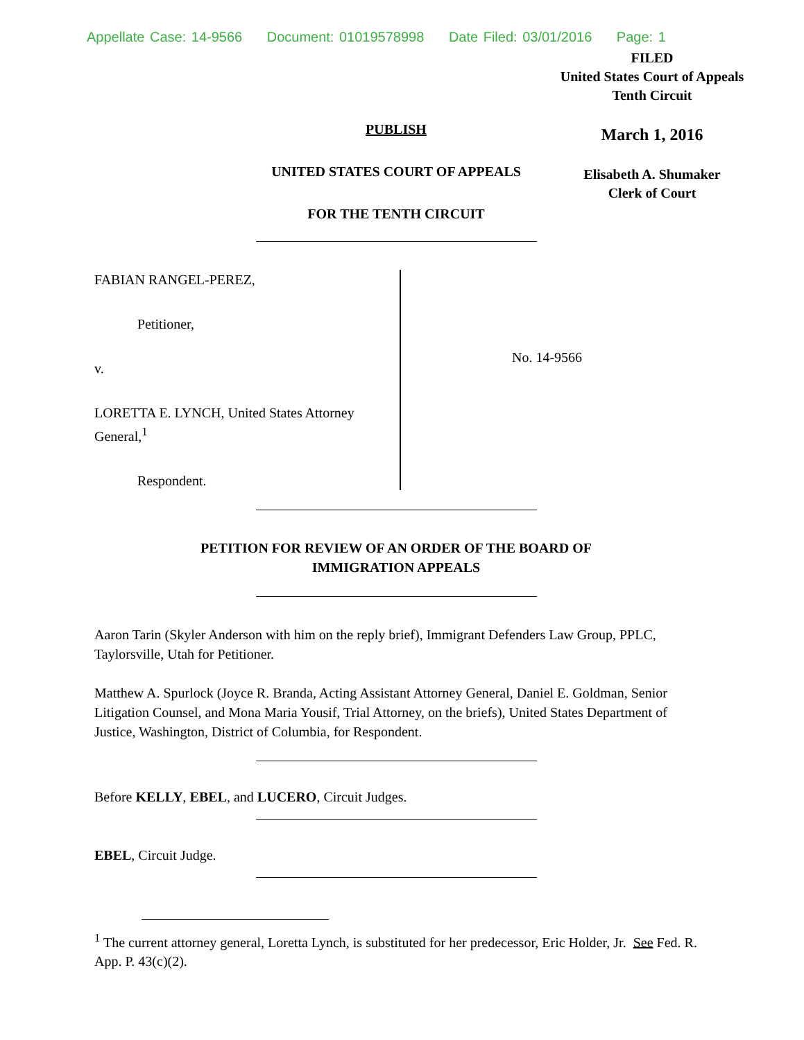Appellate Case: 14-9566 Document: 01019578998 Date Filed: 03/01/2016 Page: 1
FILED
United States Court of Appeals
Tenth Circuit
March 1, 2016
Elisabeth A. Shumaker
Clerk of Court
PUBLISH
UNITED STATES COURT OF APPEALS
FOR THE TENTH CIRCUIT
FABIAN RANGEL-PEREZ,
Petitioner,
v.
LORETTA E. LYNCH, United States Attorney General,<sup>1</sup>
Respondent.
No. 14-9566
PETITION FOR REVIEW OF AN ORDER OF THE BOARD OF
IMMIGRATION APPEALS
Aaron Tarin (Skyler Anderson with him on the reply brief), Immigrant Defenders Law Group, PPLC, Taylorsville, Utah for Petitioner.
Matthew A. Spurlock (Joyce R. Branda, Acting Assistant Attorney General, Daniel E. Goldman, Senior Litigation Counsel, and Mona Maria Yousif, Trial Attorney, on the briefs), United States Department of Justice, Washington, District of Columbia, for Respondent.
Before KELLY, EBEL, and LUCERO, Circuit Judges.
EBEL, Circuit Judge.
<sup>1</sup> The current attorney general, Loretta Lynch, is substituted for her predecessor, Eric Holder, Jr. See Fed. R. App. P. 43(c)(2).